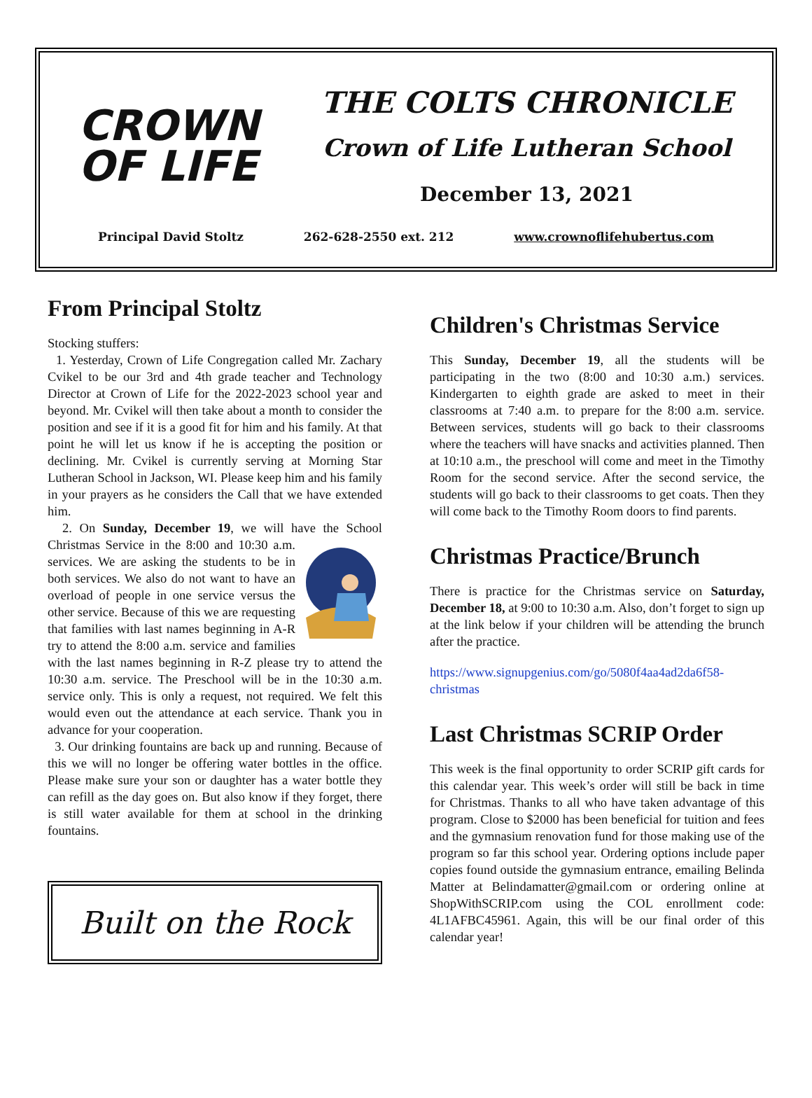CROWN
OF LIFE
THE COLTS CHRONICLE
Crown of Life Lutheran School
December 13, 2021
Principal David Stoltz 262-628-2550 ext. 212 www.crownoflifehubertus.com
From Principal Stoltz
Stocking stuffers:
1. Yesterday, Crown of Life Congregation called Mr. Zachary Cvikel to be our 3rd and 4th grade teacher and Technology Director at Crown of Life for the 2022-2023 school year and beyond. Mr. Cvikel will then take about a month to consider the position and see if it is a good fit for him and his family. At that point he will let us know if he is accepting the position or declining. Mr. Cvikel is currently serving at Morning Star Lutheran School in Jackson, WI. Please keep him and his family in your prayers as he considers the Call that we have extended him.
2. On Sunday, December 19, we will have the School Christmas Service in the 8:00 and 10:30 a.m. services. We are asking the students to be in both services. We also do not want to have an overload of people in one service versus the other service. Because of this we are requesting that families with last names beginning in A-R try to attend the 8:00 a.m. service and families with the last names beginning in R-Z please try to attend the 10:30 a.m. service. The Preschool will be in the 10:30 a.m. service only. This is only a request, not required. We felt this would even out the attendance at each service. Thank you in advance for your cooperation.
3. Our drinking fountains are back up and running. Because of this we will no longer be offering water bottles in the office. Please make sure your son or daughter has a water bottle they can refill as the day goes on. But also know if they forget, there is still water available for them at school in the drinking fountains.
Built on the Rock
Children's Christmas Service
This Sunday, December 19, all the students will be participating in the two (8:00 and 10:30 a.m.) services. Kindergarten to eighth grade are asked to meet in their classrooms at 7:40 a.m. to prepare for the 8:00 a.m. service. Between services, students will go back to their classrooms where the teachers will have snacks and activities planned. Then at 10:10 a.m., the preschool will come and meet in the Timothy Room for the second service. After the second service, the students will go back to their classrooms to get coats. Then they will come back to the Timothy Room doors to find parents.
Christmas Practice/Brunch
There is practice for the Christmas service on Saturday, December 18, at 9:00 to 10:30 a.m. Also, don’t forget to sign up at the link below if your children will be attending the brunch after the practice.
https://www.signupgenius.com/go/5080f4aa4ad2da6f58-christmas
Last Christmas SCRIP Order
This week is the final opportunity to order SCRIP gift cards for this calendar year. This week’s order will still be back in time for Christmas. Thanks to all who have taken advantage of this program. Close to $2000 has been beneficial for tuition and fees and the gymnasium renovation fund for those making use of the program so far this school year. Ordering options include paper copies found outside the gymnasium entrance, emailing Belinda Matter at Belindamatter@gmail.com or ordering online at ShopWithSCRIP.com using the COL enrollment code: 4L1AFBC45961. Again, this will be our final order of this calendar year!